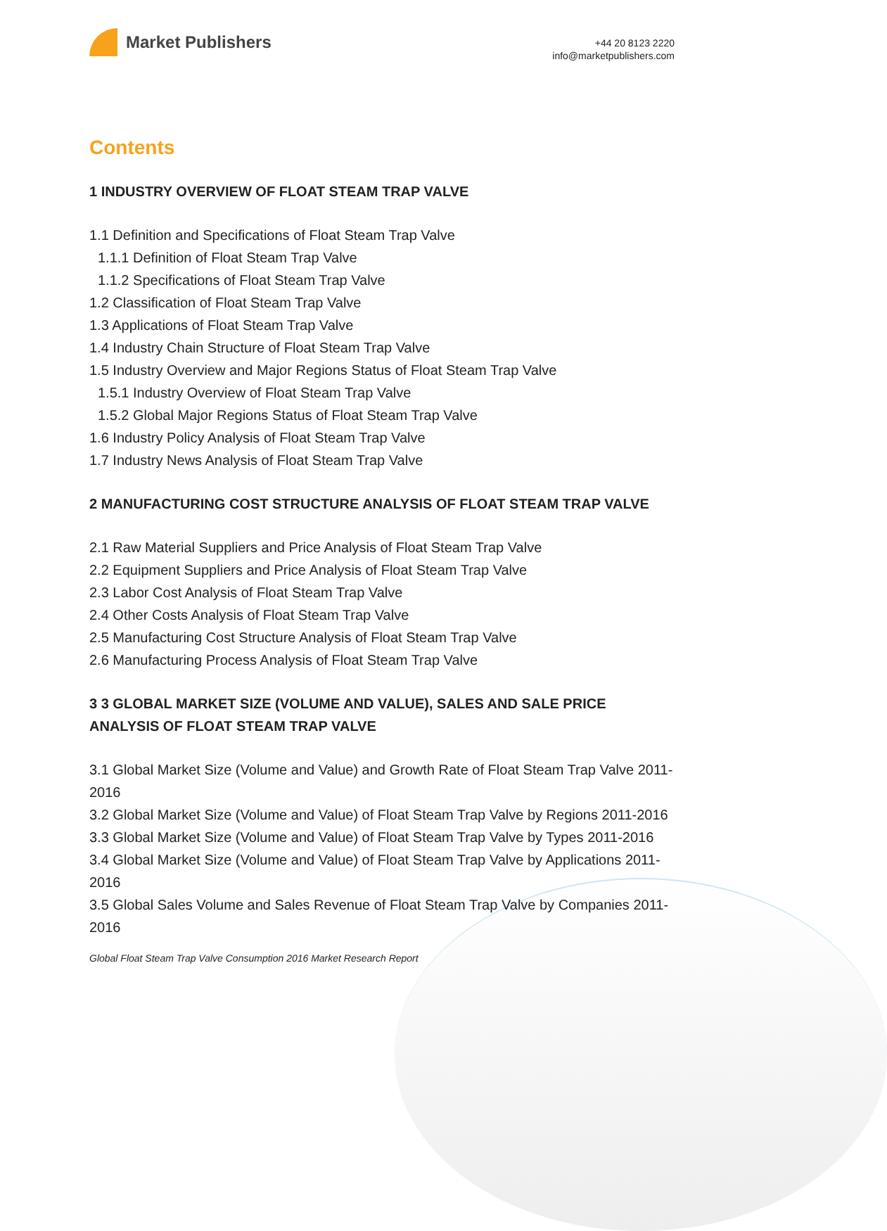Market Publishers
+44 20 8123 2220
info@marketpublishers.com
Contents
1 INDUSTRY OVERVIEW OF FLOAT STEAM TRAP VALVE
1.1 Definition and Specifications of Float Steam Trap Valve
1.1.1 Definition of Float Steam Trap Valve
1.1.2 Specifications of Float Steam Trap Valve
1.2 Classification of Float Steam Trap Valve
1.3 Applications of Float Steam Trap Valve
1.4 Industry Chain Structure of Float Steam Trap Valve
1.5 Industry Overview and Major Regions Status of Float Steam Trap Valve
1.5.1 Industry Overview of Float Steam Trap Valve
1.5.2 Global Major Regions Status of Float Steam Trap Valve
1.6 Industry Policy Analysis of Float Steam Trap Valve
1.7 Industry News Analysis of Float Steam Trap Valve
2 MANUFACTURING COST STRUCTURE ANALYSIS OF FLOAT STEAM TRAP VALVE
2.1 Raw Material Suppliers and Price Analysis of Float Steam Trap Valve
2.2 Equipment Suppliers and Price Analysis of Float Steam Trap Valve
2.3 Labor Cost Analysis of Float Steam Trap Valve
2.4 Other Costs Analysis of Float Steam Trap Valve
2.5 Manufacturing Cost Structure Analysis of Float Steam Trap Valve
2.6 Manufacturing Process Analysis of Float Steam Trap Valve
3 3 GLOBAL MARKET SIZE (VOLUME AND VALUE), SALES AND SALE PRICE ANALYSIS OF FLOAT STEAM TRAP VALVE
3.1 Global Market Size (Volume and Value) and Growth Rate of Float Steam Trap Valve 2011-2016
3.2 Global Market Size (Volume and Value) of Float Steam Trap Valve by Regions 2011-2016
3.3 Global Market Size (Volume and Value) of Float Steam Trap Valve by Types 2011-2016
3.4 Global Market Size (Volume and Value) of Float Steam Trap Valve by Applications 2011-2016
3.5 Global Sales Volume and Sales Revenue of Float Steam Trap Valve by Companies 2011-2016
Global Float Steam Trap Valve Consumption 2016 Market Research Report